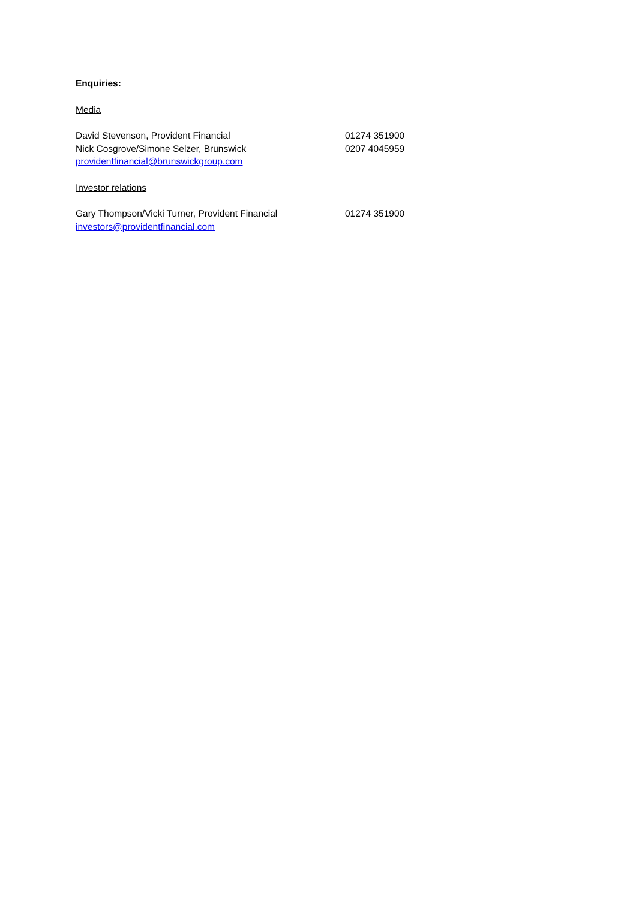Enquiries:
Media
David Stevenson, Provident Financial 01274 351900
Nick Cosgrove/Simone Selzer, Brunswick 0207 4045959
providentfinancial@brunswickgroup.com
Investor relations
Gary Thompson/Vicki Turner, Provident Financial 01274 351900
investors@providentfinancial.com